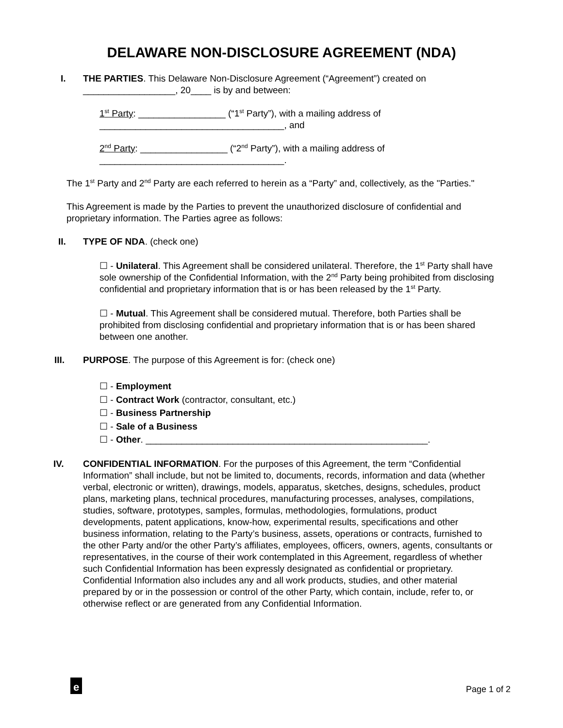DELAWARE NON-DISCLOSURE AGREEMENT (NDA)
I. THE PARTIES. This Delaware Non-Disclosure Agreement (“Agreement”) created on __________________, 20____ is by and between:
1<sup>st</sup> Party: _________________ (“1<sup>st</sup> Party”), with a mailing address of ____________________________________, and
2<sup>nd</sup> Party: _________________ (“2<sup>nd</sup> Party”), with a mailing address of ____________________________________.
The 1<sup>st</sup> Party and 2<sup>nd</sup> Party are each referred to herein as a “Party” and, collectively, as the "Parties."
This Agreement is made by the Parties to prevent the unauthorized disclosure of confidential and proprietary information. The Parties agree as follows:
II. TYPE OF NDA. (check one)
☐ - Unilateral. This Agreement shall be considered unilateral. Therefore, the 1<sup>st</sup> Party shall have sole ownership of the Confidential Information, with the 2<sup>nd</sup> Party being prohibited from disclosing confidential and proprietary information that is or has been released by the 1<sup>st</sup> Party.
☐ - Mutual. This Agreement shall be considered mutual. Therefore, both Parties shall be prohibited from disclosing confidential and proprietary information that is or has been shared between one another.
III. PURPOSE. The purpose of this Agreement is for: (check one)
☐ - Employment
☐ - Contract Work (contractor, consultant, etc.)
☐ - Business Partnership
☐ - Sale of a Business
☐ - Other. _______________________________________________________.
IV. CONFIDENTIAL INFORMATION. For the purposes of this Agreement, the term “Confidential Information” shall include, but not be limited to, documents, records, information and data (whether verbal, electronic or written), drawings, models, apparatus, sketches, designs, schedules, product plans, marketing plans, technical procedures, manufacturing processes, analyses, compilations, studies, software, prototypes, samples, formulas, methodologies, formulations, product developments, patent applications, know-how, experimental results, specifications and other business information, relating to the Party’s business, assets, operations or contracts, furnished to the other Party and/or the other Party’s affiliates, employees, officers, owners, agents, consultants or representatives, in the course of their work contemplated in this Agreement, regardless of whether such Confidential Information has been expressly designated as confidential or proprietary. Confidential Information also includes any and all work products, studies, and other material prepared by or in the possession or control of the other Party, which contain, include, refer to, or otherwise reflect or are generated from any Confidential Information.
e Page 1 of 2